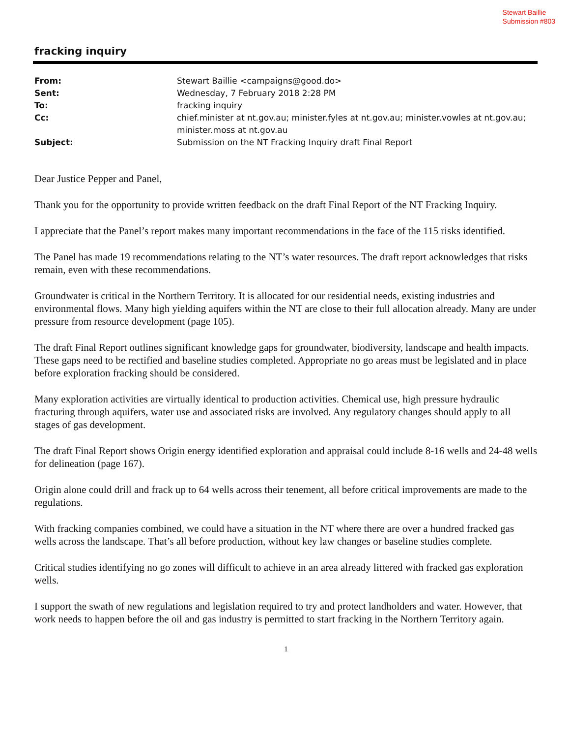Stewart Baillie
Submission #803
fracking inquiry
| From: | Stewart Baillie <campaigns@good.do> |
| Sent: | Wednesday, 7 February 2018 2:28 PM |
| To: | fracking inquiry |
| Cc: | chief.minister at nt.gov.au; minister.fyles at nt.gov.au; minister.vowles at nt.gov.au; minister.moss at nt.gov.au |
| Subject: | Submission on the NT Fracking Inquiry draft Final Report |
Dear Justice Pepper and Panel,
Thank you for the opportunity to provide written feedback on the draft Final Report of the NT Fracking Inquiry.
I appreciate that the Panel’s report makes many important recommendations in the face of the 115 risks identified.
The Panel has made 19 recommendations relating to the NT’s water resources. The draft report acknowledges that risks remain, even with these recommendations.
Groundwater is critical in the Northern Territory. It is allocated for our residential needs, existing industries and environmental flows. Many high yielding aquifers within the NT are close to their full allocation already. Many are under pressure from resource development (page 105).
The draft Final Report outlines significant knowledge gaps for groundwater, biodiversity, landscape and health impacts. These gaps need to be rectified and baseline studies completed. Appropriate no go areas must be legislated and in place before exploration fracking should be considered.
Many exploration activities are virtually identical to production activities. Chemical use, high pressure hydraulic fracturing through aquifers, water use and associated risks are involved. Any regulatory changes should apply to all stages of gas development.
The draft Final Report shows Origin energy identified exploration and appraisal could include 8-16 wells and 24-48 wells for delineation (page 167).
Origin alone could drill and frack up to 64 wells across their tenement, all before critical improvements are made to the regulations.
With fracking companies combined, we could have a situation in the NT where there are over a hundred fracked gas wells across the landscape. That’s all before production, without key law changes or baseline studies complete.
Critical studies identifying no go zones will difficult to achieve in an area already littered with fracked gas exploration wells.
I support the swath of new regulations and legislation required to try and protect landholders and water. However, that work needs to happen before the oil and gas industry is permitted to start fracking in the Northern Territory again.
1